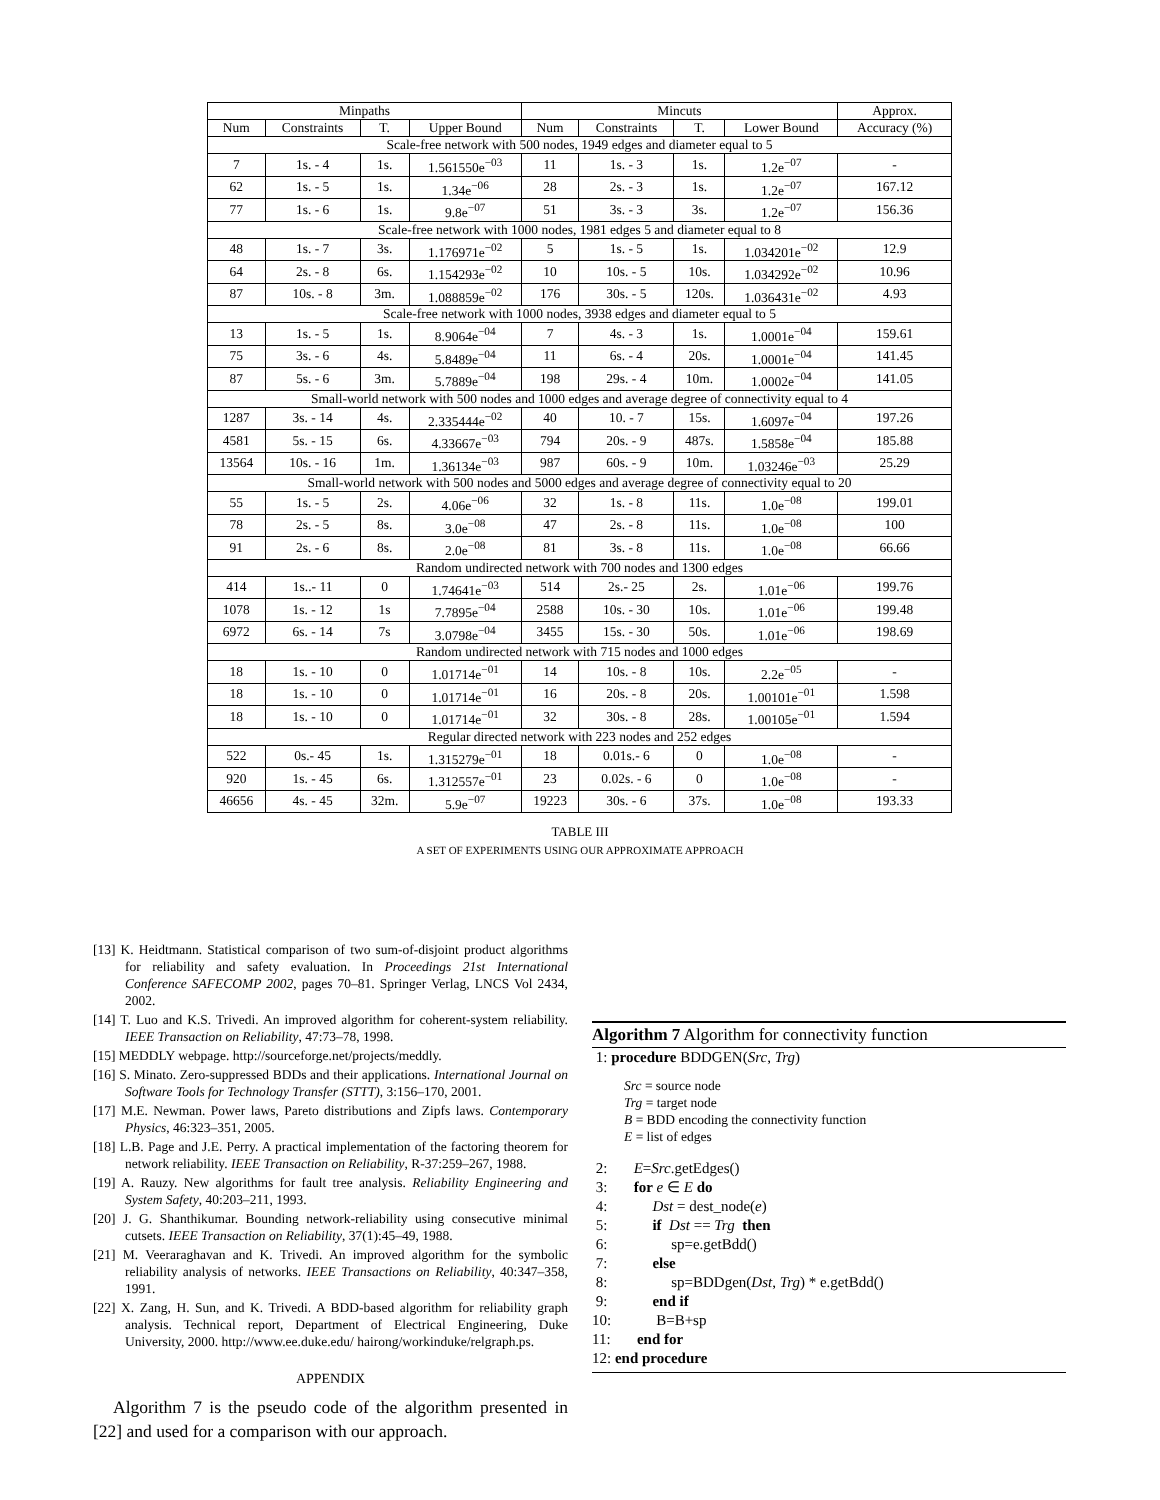| Minpaths | | | | Mincuts | | | | Approx. |
| --- | --- | --- | --- | --- | --- | --- | --- | --- |
| Num | Constraints | T. | Upper Bound | Num | Constraints | T. | Lower Bound | Accuracy (%) |
| Scale-free network with 500 nodes, 1949 edges and diameter equal to 5 | | | | | | | | |
| 7 | 1s. - 4 | 1s. | 1.561550e<sup>−03</sup> | 11 | 1s. - 3 | 1s. | 1.2e<sup>−07</sup> | - |
| 62 | 1s. - 5 | 1s. | 1.34e<sup>−06</sup> | 28 | 2s. - 3 | 1s. | 1.2e<sup>−07</sup> | 167.12 |
| 77 | 1s. - 6 | 1s. | 9.8e<sup>−07</sup> | 51 | 3s. - 3 | 3s. | 1.2e<sup>−07</sup> | 156.36 |
| Scale-free network with 1000 nodes, 1981 edges 5 and diameter equal to 8 | | | | | | | | |
| 48 | 1s. - 7 | 3s. | 1.176971e<sup>−02</sup> | 5 | 1s. - 5 | 1s. | 1.034201e<sup>−02</sup> | 12.9 |
| 64 | 2s. - 8 | 6s. | 1.154293e<sup>−02</sup> | 10 | 10s. - 5 | 10s. | 1.034292e<sup>−02</sup> | 10.96 |
| 87 | 10s. - 8 | 3m. | 1.088859e<sup>−02</sup> | 176 | 30s. - 5 | 120s. | 1.036431e<sup>−02</sup> | 4.93 |
| Scale-free network with 1000 nodes, 3938 edges and diameter equal to 5 | | | | | | | | |
| 13 | 1s. - 5 | 1s. | 8.9064e<sup>−04</sup> | 7 | 4s. - 3 | 1s. | 1.0001e<sup>−04</sup> | 159.61 |
| 75 | 3s. - 6 | 4s. | 5.8489e<sup>−04</sup> | 11 | 6s. - 4 | 20s. | 1.0001e<sup>−04</sup> | 141.45 |
| 87 | 5s. - 6 | 3m. | 5.7889e<sup>−04</sup> | 198 | 29s. - 4 | 10m. | 1.0002e<sup>−04</sup> | 141.05 |
| Small-world network with 500 nodes and 1000 edges and average degree of connectivity equal to 4 | | | | | | | | |
| 1287 | 3s. - 14 | 4s. | 2.335444e<sup>−02</sup> | 40 | 10. - 7 | 15s. | 1.6097e<sup>−04</sup> | 197.26 |
| 4581 | 5s. - 15 | 6s. | 4.33667e<sup>−03</sup> | 794 | 20s. - 9 | 487s. | 1.5858e<sup>−04</sup> | 185.88 |
| 13564 | 10s. - 16 | 1m. | 1.36134e<sup>−03</sup> | 987 | 60s. - 9 | 10m. | 1.03246e<sup>−03</sup> | 25.29 |
| Small-world network with 500 nodes and 5000 edges and average degree of connectivity equal to 20 | | | | | | | | |
| 55 | 1s. - 5 | 2s. | 4.06e<sup>−06</sup> | 32 | 1s. - 8 | 11s. | 1.0e<sup>−08</sup> | 199.01 |
| 78 | 2s. - 5 | 8s. | 3.0e<sup>−08</sup> | 47 | 2s. - 8 | 11s. | 1.0e<sup>−08</sup> | 100 |
| 91 | 2s. - 6 | 8s. | 2.0e<sup>−08</sup> | 81 | 3s. - 8 | 11s. | 1.0e<sup>−08</sup> | 66.66 |
| Random undirected network with 700 nodes and 1300 edges | | | | | | | | |
| 414 | 1s..- 11 | 0 | 1.74641e<sup>−03</sup> | 514 | 2s.- 25 | 2s. | 1.01e<sup>−06</sup> | 199.76 |
| 1078 | 1s. - 12 | 1s | 7.7895e<sup>−04</sup> | 2588 | 10s. - 30 | 10s. | 1.01e<sup>−06</sup> | 199.48 |
| 6972 | 6s. - 14 | 7s | 3.0798e<sup>−04</sup> | 3455 | 15s. - 30 | 50s. | 1.01e<sup>−06</sup> | 198.69 |
| Random undirected network with 715 nodes and 1000 edges | | | | | | | | |
| 18 | 1s. - 10 | 0 | 1.01714e<sup>−01</sup> | 14 | 10s. - 8 | 10s. | 2.2e<sup>−05</sup> | - |
| 18 | 1s. - 10 | 0 | 1.01714e<sup>−01</sup> | 16 | 20s. - 8 | 20s. | 1.00101e<sup>−01</sup> | 1.598 |
| 18 | 1s. - 10 | 0 | 1.01714e<sup>−01</sup> | 32 | 30s. - 8 | 28s. | 1.00105e<sup>−01</sup> | 1.594 |
| Regular directed network with 223 nodes and 252 edges | | | | | | | | |
| 522 | 0s.- 45 | 1s. | 1.315279e<sup>−01</sup> | 18 | 0.01s.- 6 | 0 | 1.0e<sup>−08</sup> | - |
| 920 | 1s. - 45 | 6s. | 1.312557e<sup>−01</sup> | 23 | 0.02s. - 6 | 0 | 1.0e<sup>−08</sup> | - |
| 46656 | 4s. - 45 | 32m. | 5.9e<sup>−07</sup> | 19223 | 30s. - 6 | 37s. | 1.0e<sup>−08</sup> | 193.33 |
TABLE III
A SET OF EXPERIMENTS USING OUR APPROXIMATE APPROACH
[13] K. Heidtmann. Statistical comparison of two sum-of-disjoint product algorithms for reliability and safety evaluation. In Proceedings 21st International Conference SAFECOMP 2002, pages 70–81. Springer Verlag, LNCS Vol 2434, 2002.
[14] T. Luo and K.S. Trivedi. An improved algorithm for coherent-system reliability. IEEE Transaction on Reliability, 47:73–78, 1998.
[15] MEDDLY webpage. http://sourceforge.net/projects/meddly.
[16] S. Minato. Zero-suppressed BDDs and their applications. International Journal on Software Tools for Technology Transfer (STTT), 3:156–170, 2001.
[17] M.E. Newman. Power laws, Pareto distributions and Zipfs laws. Contemporary Physics, 46:323–351, 2005.
[18] L.B. Page and J.E. Perry. A practical implementation of the factoring theorem for network reliability. IEEE Transaction on Reliability, R-37:259–267, 1988.
[19] A. Rauzy. New algorithms for fault tree analysis. Reliability Engineering and System Safety, 40:203–211, 1993.
[20] J. G. Shanthikumar. Bounding network-reliability using consecutive minimal cutsets. IEEE Transaction on Reliability, 37(1):45–49, 1988.
[21] M. Veeraraghavan and K. Trivedi. An improved algorithm for the symbolic reliability analysis of networks. IEEE Transactions on Reliability, 40:347–358, 1991.
[22] X. Zang, H. Sun, and K. Trivedi. A BDD-based algorithm for reliability graph analysis. Technical report, Department of Electrical Engineering, Duke University, 2000. http://www.ee.duke.edu/ hairong/workinduke/relgraph.ps.
APPENDIX
Algorithm 7 is the pseudo code of the algorithm presented in [22] and used for a comparison with our approach.
Algorithm 7 Algorithm for connectivity function
1: procedure BDDGEN(Src, Trg)
Src = source node
Trg = target node
B = BDD encoding the connectivity function
E = list of edges
2: E=Src.getEdges()
3: for e ∈ E do
4: Dst = dest_node(e)
5: if Dst == Trg then
6: sp=e.getBdd()
7: else
8: sp=BDDgen(Dst, Trg) * e.getBdd()
9: end if
10: B=B+sp
11: end for
12: end procedure